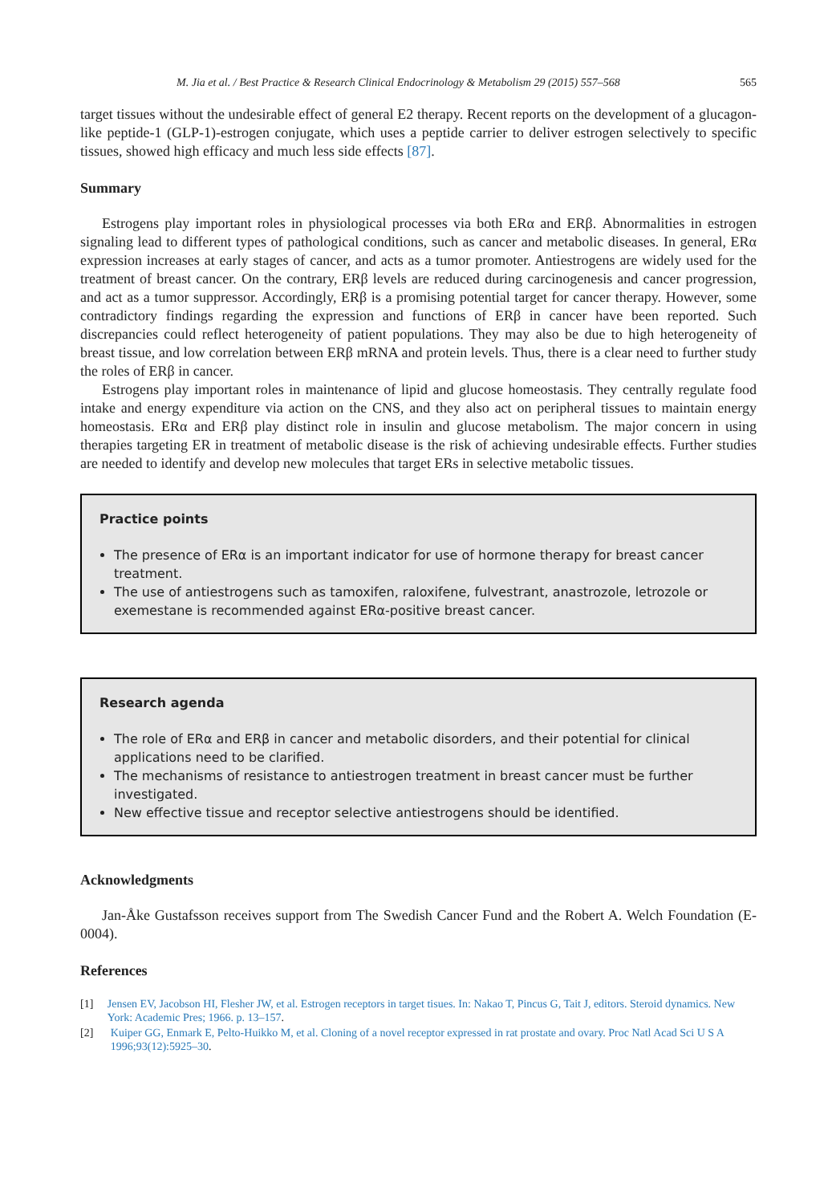M. Jia et al. / Best Practice & Research Clinical Endocrinology & Metabolism 29 (2015) 557–568 565
target tissues without the undesirable effect of general E2 therapy. Recent reports on the development of a glucagon-like peptide-1 (GLP-1)-estrogen conjugate, which uses a peptide carrier to deliver estrogen selectively to specific tissues, showed high efficacy and much less side effects [87].
Summary
Estrogens play important roles in physiological processes via both ERα and ERβ. Abnormalities in estrogen signaling lead to different types of pathological conditions, such as cancer and metabolic diseases. In general, ERα expression increases at early stages of cancer, and acts as a tumor promoter. Antiestrogens are widely used for the treatment of breast cancer. On the contrary, ERβ levels are reduced during carcinogenesis and cancer progression, and act as a tumor suppressor. Accordingly, ERβ is a promising potential target for cancer therapy. However, some contradictory findings regarding the expression and functions of ERβ in cancer have been reported. Such discrepancies could reflect heterogeneity of patient populations. They may also be due to high heterogeneity of breast tissue, and low correlation between ERβ mRNA and protein levels. Thus, there is a clear need to further study the roles of ERβ in cancer.
Estrogens play important roles in maintenance of lipid and glucose homeostasis. They centrally regulate food intake and energy expenditure via action on the CNS, and they also act on peripheral tissues to maintain energy homeostasis. ERα and ERβ play distinct role in insulin and glucose metabolism. The major concern in using therapies targeting ER in treatment of metabolic disease is the risk of achieving undesirable effects. Further studies are needed to identify and develop new molecules that target ERs in selective metabolic tissues.
Practice points
The presence of ERα is an important indicator for use of hormone therapy for breast cancer treatment.
The use of antiestrogens such as tamoxifen, raloxifene, fulvestrant, anastrozole, letrozole or exemestane is recommended against ERα-positive breast cancer.
Research agenda
The role of ERα and ERβ in cancer and metabolic disorders, and their potential for clinical applications need to be clarified.
The mechanisms of resistance to antiestrogen treatment in breast cancer must be further investigated.
New effective tissue and receptor selective antiestrogens should be identified.
Acknowledgments
Jan-Åke Gustafsson receives support from The Swedish Cancer Fund and the Robert A. Welch Foundation (E-0004).
References
[1] Jensen EV, Jacobson HI, Flesher JW, et al. Estrogen receptors in target tisues. In: Nakao T, Pincus G, Tait J, editors. Steroid dynamics. New York: Academic Pres; 1966. p. 13–157.
[2] Kuiper GG, Enmark E, Pelto-Huikko M, et al. Cloning of a novel receptor expressed in rat prostate and ovary. Proc Natl Acad Sci U S A 1996;93(12):5925–30.